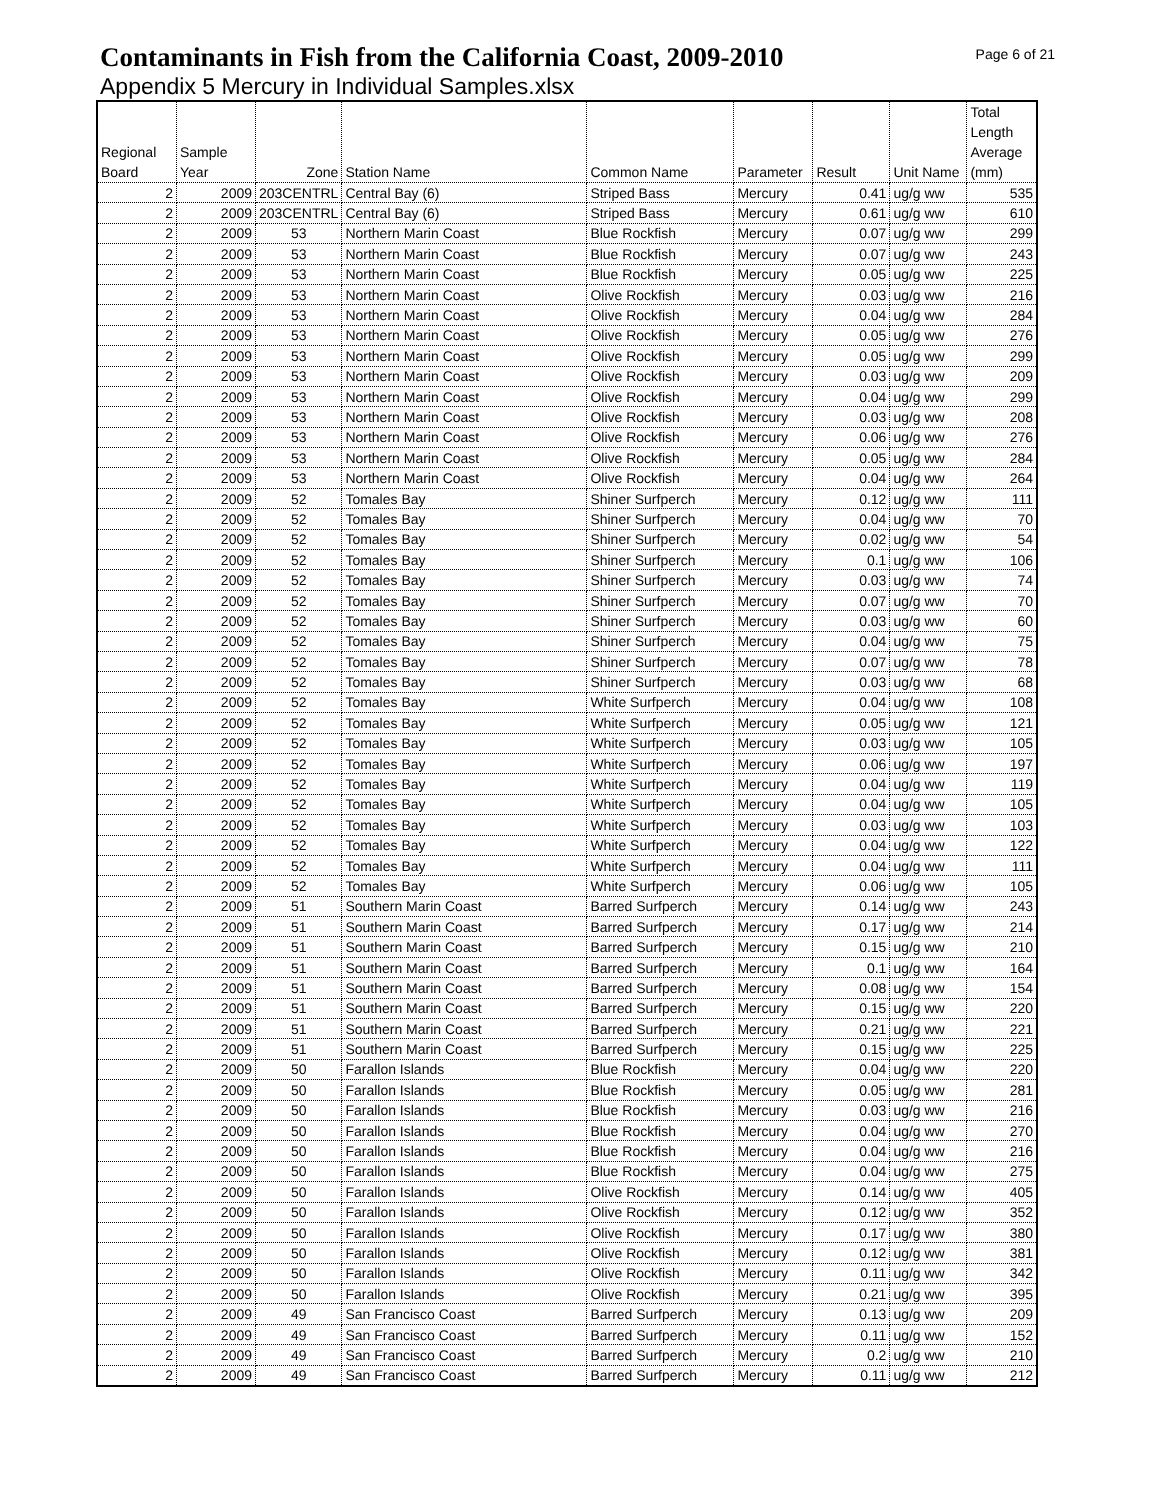Contaminants in Fish from the California Coast, 2009-2010
Page 6 of 21
Appendix 5 Mercury in Individual Samples.xlsx
| Regional Board | Sample Year | Zone | Station Name | Common Name | Parameter | Result | Unit Name | Total Length Average (mm) |
| --- | --- | --- | --- | --- | --- | --- | --- | --- |
| 2 | 2009 | 203CENTRL | Central Bay (6) | Striped Bass | Mercury | 0.41 | ug/g ww | 535 |
| 2 | 2009 | 203CENTRL | Central Bay (6) | Striped Bass | Mercury | 0.61 | ug/g ww | 610 |
| 2 | 2009 | 53 | Northern Marin Coast | Blue Rockfish | Mercury | 0.07 | ug/g ww | 299 |
| 2 | 2009 | 53 | Northern Marin Coast | Blue Rockfish | Mercury | 0.07 | ug/g ww | 243 |
| 2 | 2009 | 53 | Northern Marin Coast | Blue Rockfish | Mercury | 0.05 | ug/g ww | 225 |
| 2 | 2009 | 53 | Northern Marin Coast | Olive Rockfish | Mercury | 0.03 | ug/g ww | 216 |
| 2 | 2009 | 53 | Northern Marin Coast | Olive Rockfish | Mercury | 0.04 | ug/g ww | 284 |
| 2 | 2009 | 53 | Northern Marin Coast | Olive Rockfish | Mercury | 0.05 | ug/g ww | 276 |
| 2 | 2009 | 53 | Northern Marin Coast | Olive Rockfish | Mercury | 0.05 | ug/g ww | 299 |
| 2 | 2009 | 53 | Northern Marin Coast | Olive Rockfish | Mercury | 0.03 | ug/g ww | 209 |
| 2 | 2009 | 53 | Northern Marin Coast | Olive Rockfish | Mercury | 0.04 | ug/g ww | 299 |
| 2 | 2009 | 53 | Northern Marin Coast | Olive Rockfish | Mercury | 0.03 | ug/g ww | 208 |
| 2 | 2009 | 53 | Northern Marin Coast | Olive Rockfish | Mercury | 0.06 | ug/g ww | 276 |
| 2 | 2009 | 53 | Northern Marin Coast | Olive Rockfish | Mercury | 0.05 | ug/g ww | 284 |
| 2 | 2009 | 53 | Northern Marin Coast | Olive Rockfish | Mercury | 0.04 | ug/g ww | 264 |
| 2 | 2009 | 52 | Tomales Bay | Shiner Surfperch | Mercury | 0.12 | ug/g ww | 111 |
| 2 | 2009 | 52 | Tomales Bay | Shiner Surfperch | Mercury | 0.04 | ug/g ww | 70 |
| 2 | 2009 | 52 | Tomales Bay | Shiner Surfperch | Mercury | 0.02 | ug/g ww | 54 |
| 2 | 2009 | 52 | Tomales Bay | Shiner Surfperch | Mercury | 0.1 | ug/g ww | 106 |
| 2 | 2009 | 52 | Tomales Bay | Shiner Surfperch | Mercury | 0.03 | ug/g ww | 74 |
| 2 | 2009 | 52 | Tomales Bay | Shiner Surfperch | Mercury | 0.07 | ug/g ww | 70 |
| 2 | 2009 | 52 | Tomales Bay | Shiner Surfperch | Mercury | 0.03 | ug/g ww | 60 |
| 2 | 2009 | 52 | Tomales Bay | Shiner Surfperch | Mercury | 0.04 | ug/g ww | 75 |
| 2 | 2009 | 52 | Tomales Bay | Shiner Surfperch | Mercury | 0.07 | ug/g ww | 78 |
| 2 | 2009 | 52 | Tomales Bay | Shiner Surfperch | Mercury | 0.03 | ug/g ww | 68 |
| 2 | 2009 | 52 | Tomales Bay | White Surfperch | Mercury | 0.04 | ug/g ww | 108 |
| 2 | 2009 | 52 | Tomales Bay | White Surfperch | Mercury | 0.05 | ug/g ww | 121 |
| 2 | 2009 | 52 | Tomales Bay | White Surfperch | Mercury | 0.03 | ug/g ww | 105 |
| 2 | 2009 | 52 | Tomales Bay | White Surfperch | Mercury | 0.06 | ug/g ww | 197 |
| 2 | 2009 | 52 | Tomales Bay | White Surfperch | Mercury | 0.04 | ug/g ww | 119 |
| 2 | 2009 | 52 | Tomales Bay | White Surfperch | Mercury | 0.04 | ug/g ww | 105 |
| 2 | 2009 | 52 | Tomales Bay | White Surfperch | Mercury | 0.03 | ug/g ww | 103 |
| 2 | 2009 | 52 | Tomales Bay | White Surfperch | Mercury | 0.04 | ug/g ww | 122 |
| 2 | 2009 | 52 | Tomales Bay | White Surfperch | Mercury | 0.04 | ug/g ww | 111 |
| 2 | 2009 | 52 | Tomales Bay | White Surfperch | Mercury | 0.06 | ug/g ww | 105 |
| 2 | 2009 | 51 | Southern Marin Coast | Barred Surfperch | Mercury | 0.14 | ug/g ww | 243 |
| 2 | 2009 | 51 | Southern Marin Coast | Barred Surfperch | Mercury | 0.17 | ug/g ww | 214 |
| 2 | 2009 | 51 | Southern Marin Coast | Barred Surfperch | Mercury | 0.15 | ug/g ww | 210 |
| 2 | 2009 | 51 | Southern Marin Coast | Barred Surfperch | Mercury | 0.1 | ug/g ww | 164 |
| 2 | 2009 | 51 | Southern Marin Coast | Barred Surfperch | Mercury | 0.08 | ug/g ww | 154 |
| 2 | 2009 | 51 | Southern Marin Coast | Barred Surfperch | Mercury | 0.15 | ug/g ww | 220 |
| 2 | 2009 | 51 | Southern Marin Coast | Barred Surfperch | Mercury | 0.21 | ug/g ww | 221 |
| 2 | 2009 | 51 | Southern Marin Coast | Barred Surfperch | Mercury | 0.15 | ug/g ww | 225 |
| 2 | 2009 | 50 | Farallon Islands | Blue Rockfish | Mercury | 0.04 | ug/g ww | 220 |
| 2 | 2009 | 50 | Farallon Islands | Blue Rockfish | Mercury | 0.05 | ug/g ww | 281 |
| 2 | 2009 | 50 | Farallon Islands | Blue Rockfish | Mercury | 0.03 | ug/g ww | 216 |
| 2 | 2009 | 50 | Farallon Islands | Blue Rockfish | Mercury | 0.04 | ug/g ww | 270 |
| 2 | 2009 | 50 | Farallon Islands | Blue Rockfish | Mercury | 0.04 | ug/g ww | 216 |
| 2 | 2009 | 50 | Farallon Islands | Blue Rockfish | Mercury | 0.04 | ug/g ww | 275 |
| 2 | 2009 | 50 | Farallon Islands | Olive Rockfish | Mercury | 0.14 | ug/g ww | 405 |
| 2 | 2009 | 50 | Farallon Islands | Olive Rockfish | Mercury | 0.12 | ug/g ww | 352 |
| 2 | 2009 | 50 | Farallon Islands | Olive Rockfish | Mercury | 0.17 | ug/g ww | 380 |
| 2 | 2009 | 50 | Farallon Islands | Olive Rockfish | Mercury | 0.12 | ug/g ww | 381 |
| 2 | 2009 | 50 | Farallon Islands | Olive Rockfish | Mercury | 0.11 | ug/g ww | 342 |
| 2 | 2009 | 50 | Farallon Islands | Olive Rockfish | Mercury | 0.21 | ug/g ww | 395 |
| 2 | 2009 | 49 | San Francisco Coast | Barred Surfperch | Mercury | 0.13 | ug/g ww | 209 |
| 2 | 2009 | 49 | San Francisco Coast | Barred Surfperch | Mercury | 0.11 | ug/g ww | 152 |
| 2 | 2009 | 49 | San Francisco Coast | Barred Surfperch | Mercury | 0.2 | ug/g ww | 210 |
| 2 | 2009 | 49 | San Francisco Coast | Barred Surfperch | Mercury | 0.11 | ug/g ww | 212 |